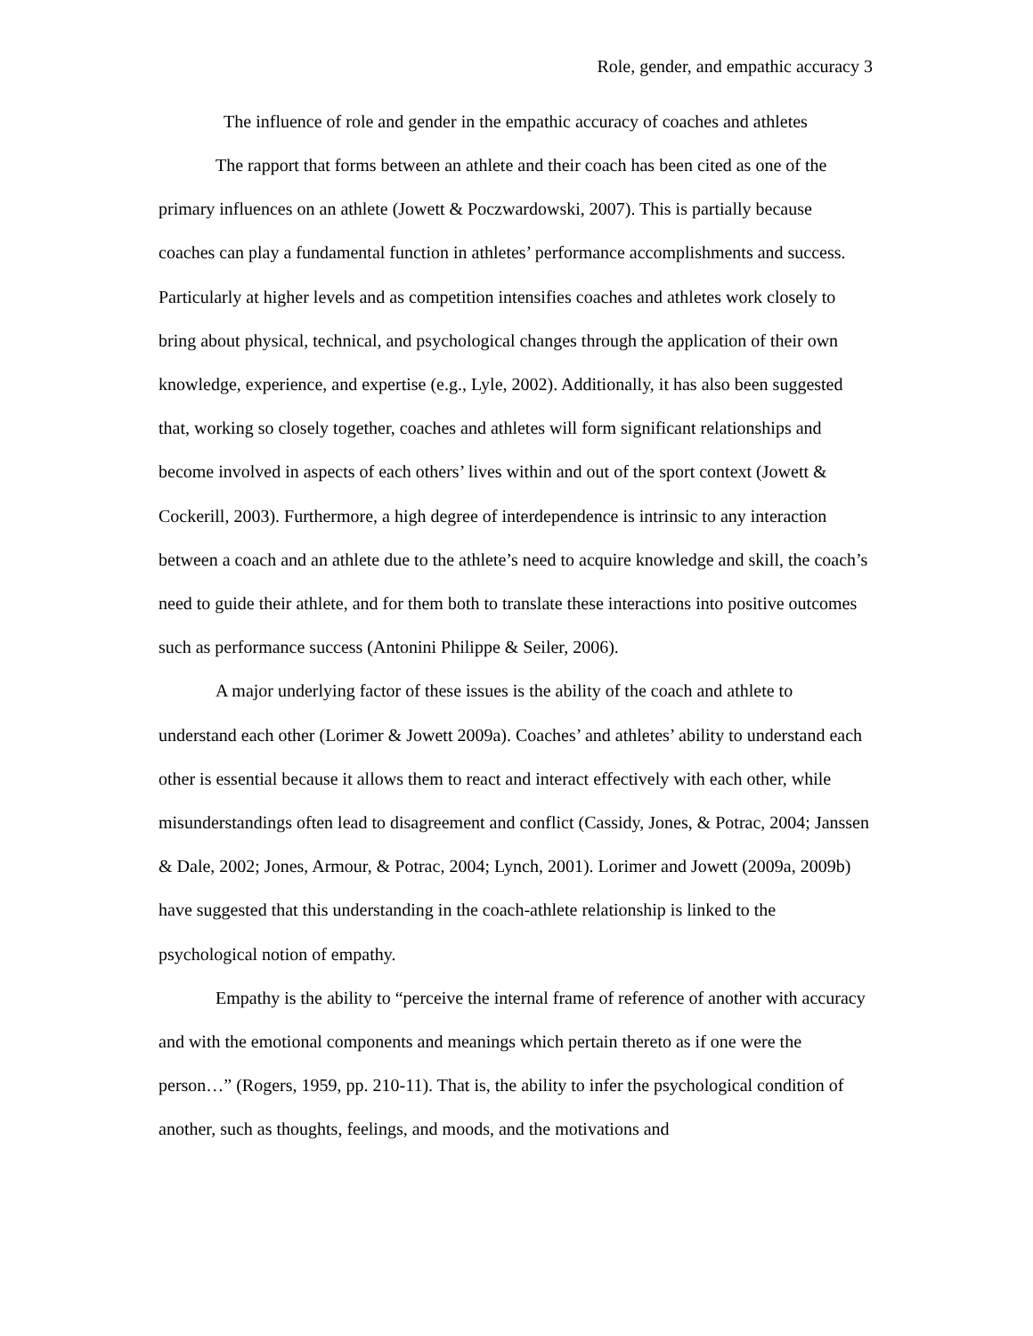Role, gender, and empathic accuracy 3
The influence of role and gender in the empathic accuracy of coaches and athletes
The rapport that forms between an athlete and their coach has been cited as one of the primary influences on an athlete (Jowett & Poczwardowski, 2007). This is partially because coaches can play a fundamental function in athletes’ performance accomplishments and success. Particularly at higher levels and as competition intensifies coaches and athletes work closely to bring about physical, technical, and psychological changes through the application of their own knowledge, experience, and expertise (e.g., Lyle, 2002). Additionally, it has also been suggested that, working so closely together, coaches and athletes will form significant relationships and become involved in aspects of each others’ lives within and out of the sport context (Jowett & Cockerill, 2003). Furthermore, a high degree of interdependence is intrinsic to any interaction between a coach and an athlete due to the athlete’s need to acquire knowledge and skill, the coach’s need to guide their athlete, and for them both to translate these interactions into positive outcomes such as performance success (Antonini Philippe & Seiler, 2006).
A major underlying factor of these issues is the ability of the coach and athlete to understand each other (Lorimer & Jowett 2009a). Coaches’ and athletes’ ability to understand each other is essential because it allows them to react and interact effectively with each other, while misunderstandings often lead to disagreement and conflict (Cassidy, Jones, & Potrac, 2004; Janssen & Dale, 2002; Jones, Armour, & Potrac, 2004; Lynch, 2001). Lorimer and Jowett (2009a, 2009b) have suggested that this understanding in the coach-athlete relationship is linked to the psychological notion of empathy.
Empathy is the ability to “perceive the internal frame of reference of another with accuracy and with the emotional components and meanings which pertain thereto as if one were the person…” (Rogers, 1959, pp. 210-11). That is, the ability to infer the psychological condition of another, such as thoughts, feelings, and moods, and the motivations and